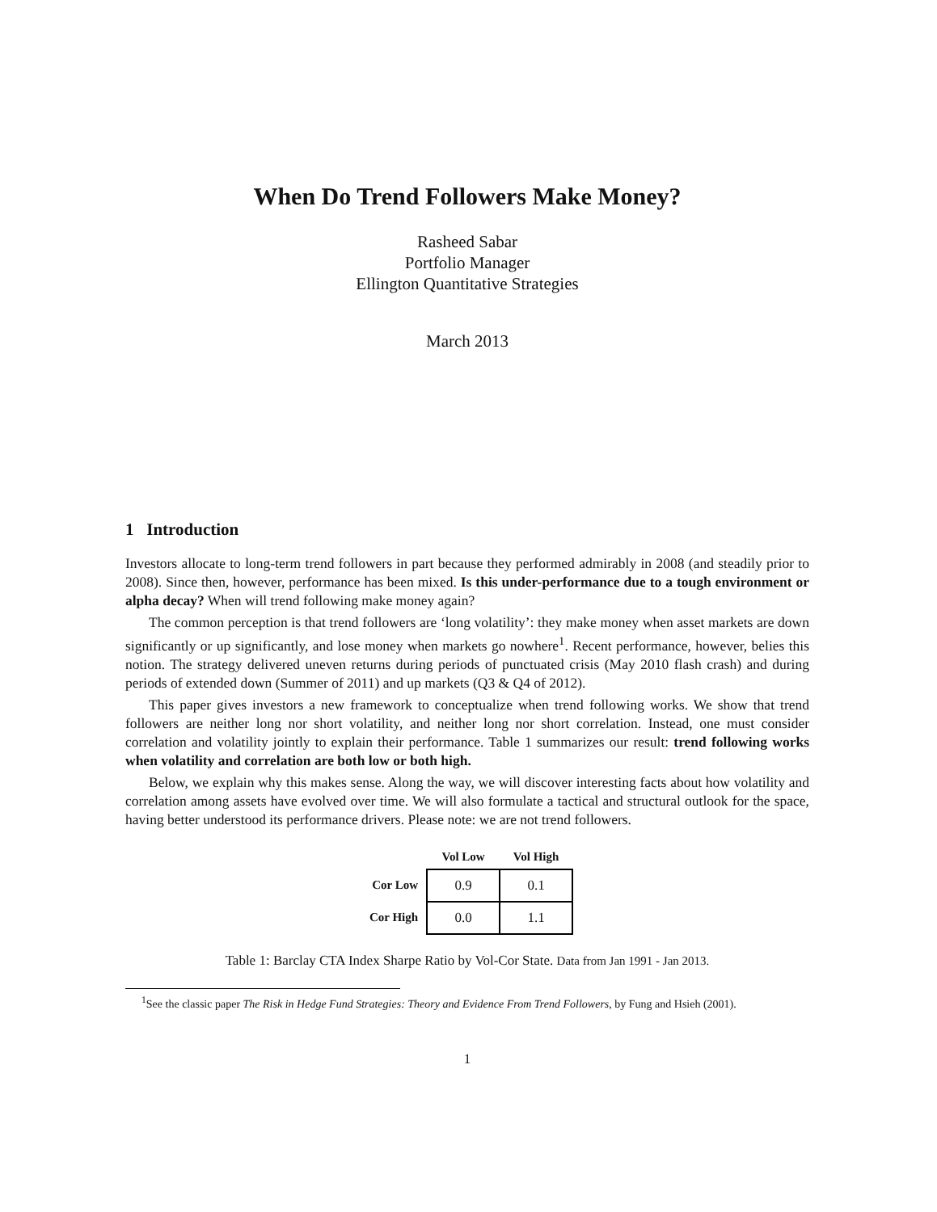When Do Trend Followers Make Money?
Rasheed Sabar
Portfolio Manager
Ellington Quantitative Strategies
March 2013
1 Introduction
Investors allocate to long-term trend followers in part because they performed admirably in 2008 (and steadily prior to 2008). Since then, however, performance has been mixed. Is this under-performance due to a tough environment or alpha decay? When will trend following make money again?
The common perception is that trend followers are ‘long volatility’: they make money when asset markets are down significantly or up significantly, and lose money when markets go nowhere<sup>1</sup>. Recent performance, however, belies this notion. The strategy delivered uneven returns during periods of punctuated crisis (May 2010 flash crash) and during periods of extended down (Summer of 2011) and up markets (Q3 & Q4 of 2012).
This paper gives investors a new framework to conceptualize when trend following works. We show that trend followers are neither long nor short volatility, and neither long nor short correlation. Instead, one must consider correlation and volatility jointly to explain their performance. Table 1 summarizes our result: trend following works when volatility and correlation are both low or both high.
Below, we explain why this makes sense. Along the way, we will discover interesting facts about how volatility and correlation among assets have evolved over time. We will also formulate a tactical and structural outlook for the space, having better understood its performance drivers. Please note: we are not trend followers.
| | Vol Low | Vol High |
| --- | --- | --- |
| Cor Low | 0.9 | 0.1 |
| Cor High | 0.0 | 1.1 |
Table 1: Barclay CTA Index Sharpe Ratio by Vol-Cor State. Data from Jan 1991 - Jan 2013.
<sup>1</sup> See the classic paper The Risk in Hedge Fund Strategies: Theory and Evidence From Trend Followers, by Fung and Hsieh (2001).
1